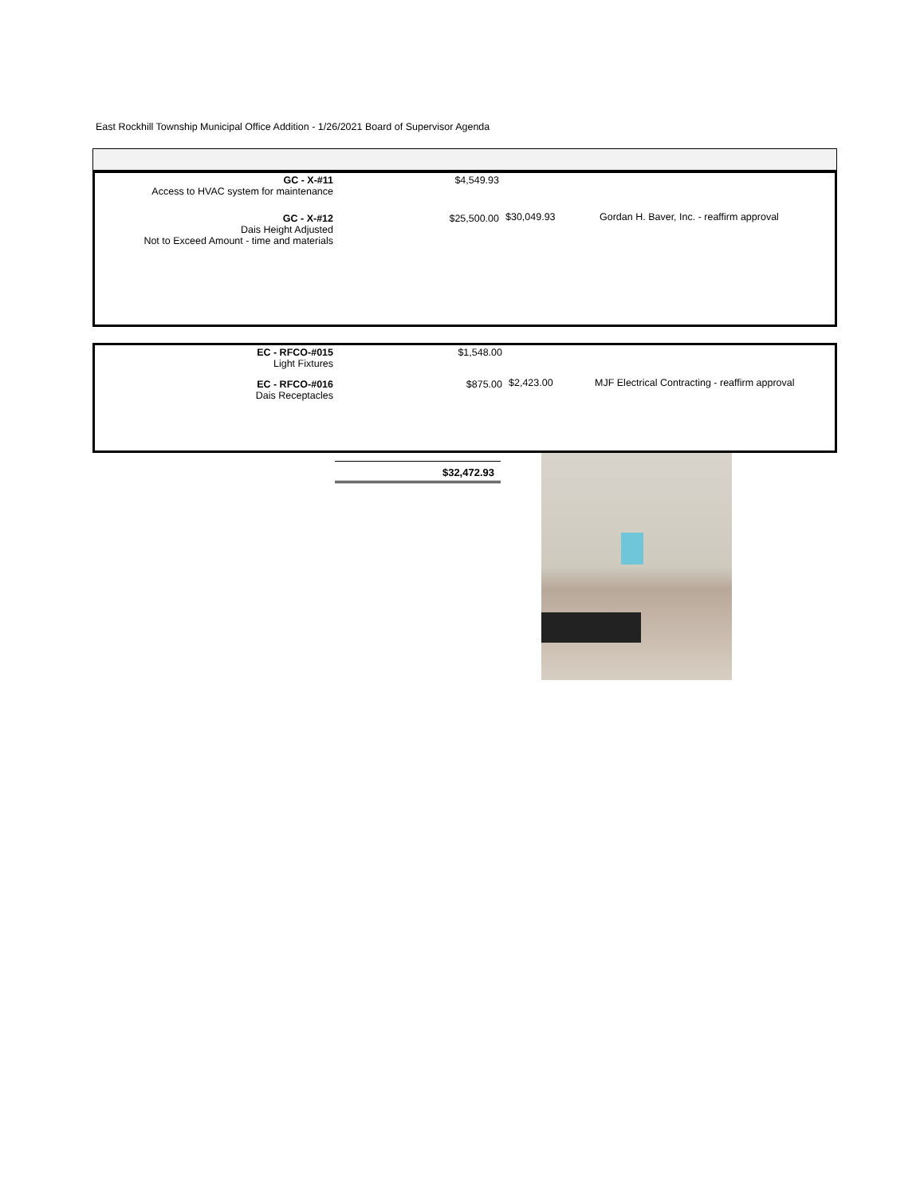East Rockhill Township Municipal Office Addition - 1/26/2021 Board of Supervisor Agenda
| GC - X-#11 Access to HVAC system for maintenance | $4,549.93 | $30,049.93 | Gordan H. Baver, Inc. - reaffirm approval |
| GC - X-#12 Dais Height Adjusted Not to Exceed Amount - time and materials | $25,500.00 | | |
| EC - RFCO-#015 Light Fixtures | $1,548.00 | $2,423.00 | MJF Electrical Contracting - reaffirm approval |
| EC - RFCO-#016 Dais Receptacles | $875.00 | | |
$32,472.93